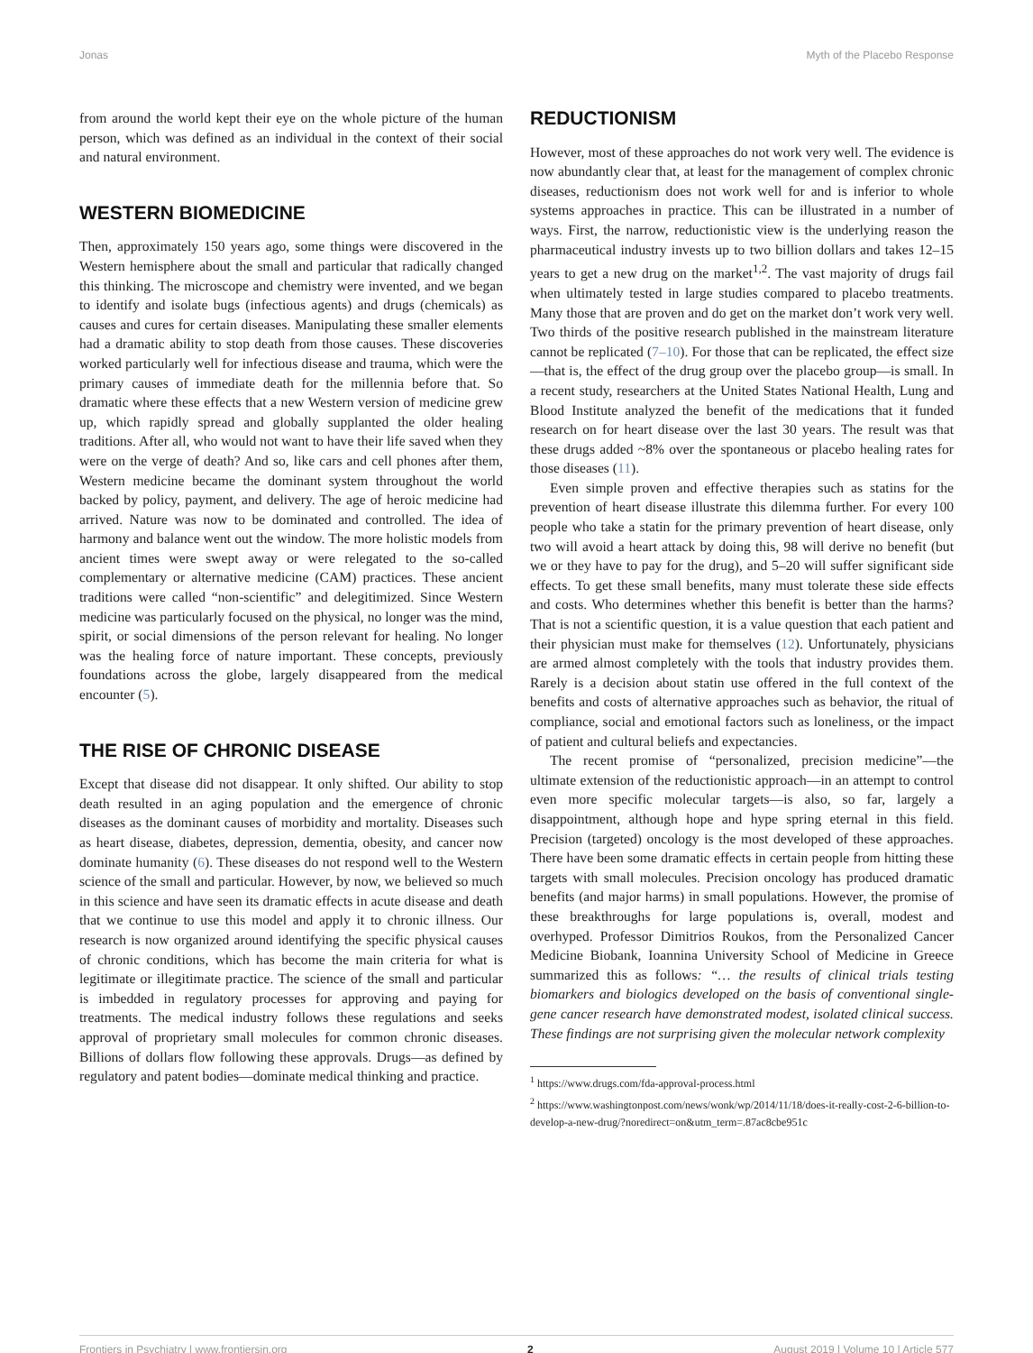Jonas Myth of the Placebo Response
from around the world kept their eye on the whole picture of the human person, which was defined as an individual in the context of their social and natural environment.
WESTERN BIOMEDICINE
Then, approximately 150 years ago, some things were discovered in the Western hemisphere about the small and particular that radically changed this thinking. The microscope and chemistry were invented, and we began to identify and isolate bugs (infectious agents) and drugs (chemicals) as causes and cures for certain diseases. Manipulating these smaller elements had a dramatic ability to stop death from those causes. These discoveries worked particularly well for infectious disease and trauma, which were the primary causes of immediate death for the millennia before that. So dramatic where these effects that a new Western version of medicine grew up, which rapidly spread and globally supplanted the older healing traditions. After all, who would not want to have their life saved when they were on the verge of death? And so, like cars and cell phones after them, Western medicine became the dominant system throughout the world backed by policy, payment, and delivery. The age of heroic medicine had arrived. Nature was now to be dominated and controlled. The idea of harmony and balance went out the window. The more holistic models from ancient times were swept away or were relegated to the so-called complementary or alternative medicine (CAM) practices. These ancient traditions were called “non-scientific” and delegitimized. Since Western medicine was particularly focused on the physical, no longer was the mind, spirit, or social dimensions of the person relevant for healing. No longer was the healing force of nature important. These concepts, previously foundations across the globe, largely disappeared from the medical encounter (5).
THE RISE OF CHRONIC DISEASE
Except that disease did not disappear. It only shifted. Our ability to stop death resulted in an aging population and the emergence of chronic diseases as the dominant causes of morbidity and mortality. Diseases such as heart disease, diabetes, depression, dementia, obesity, and cancer now dominate humanity (6). These diseases do not respond well to the Western science of the small and particular. However, by now, we believed so much in this science and have seen its dramatic effects in acute disease and death that we continue to use this model and apply it to chronic illness. Our research is now organized around identifying the specific physical causes of chronic conditions, which has become the main criteria for what is legitimate or illegitimate practice. The science of the small and particular is imbedded in regulatory processes for approving and paying for treatments. The medical industry follows these regulations and seeks approval of proprietary small molecules for common chronic diseases. Billions of dollars flow following these approvals. Drugs—as defined by regulatory and patent bodies—dominate medical thinking and practice.
REDUCTIONISM
However, most of these approaches do not work very well. The evidence is now abundantly clear that, at least for the management of complex chronic diseases, reductionism does not work well for and is inferior to whole systems approaches in practice. This can be illustrated in a number of ways. First, the narrow, reductionistic view is the underlying reason the pharmaceutical industry invests up to two billion dollars and takes 12–15 years to get a new drug on the market<sup>1,2</sup>. The vast majority of drugs fail when ultimately tested in large studies compared to placebo treatments. Many those that are proven and do get on the market don’t work very well. Two thirds of the positive research published in the mainstream literature cannot be replicated (7–10). For those that can be replicated, the effect size—that is, the effect of the drug group over the placebo group—is small. In a recent study, researchers at the United States National Health, Lung and Blood Institute analyzed the benefit of the medications that it funded research on for heart disease over the last 30 years. The result was that these drugs added ~8% over the spontaneous or placebo healing rates for those diseases (11).
Even simple proven and effective therapies such as statins for the prevention of heart disease illustrate this dilemma further. For every 100 people who take a statin for the primary prevention of heart disease, only two will avoid a heart attack by doing this, 98 will derive no benefit (but we or they have to pay for the drug), and 5–20 will suffer significant side effects. To get these small benefits, many must tolerate these side effects and costs. Who determines whether this benefit is better than the harms? That is not a scientific question, it is a value question that each patient and their physician must make for themselves (12). Unfortunately, physicians are armed almost completely with the tools that industry provides them. Rarely is a decision about statin use offered in the full context of the benefits and costs of alternative approaches such as behavior, the ritual of compliance, social and emotional factors such as loneliness, or the impact of patient and cultural beliefs and expectancies.
The recent promise of “personalized, precision medicine”—the ultimate extension of the reductionistic approach—in an attempt to control even more specific molecular targets—is also, so far, largely a disappointment, although hope and hype spring eternal in this field. Precision (targeted) oncology is the most developed of these approaches. There have been some dramatic effects in certain people from hitting these targets with small molecules. Precision oncology has produced dramatic benefits (and major harms) in small populations. However, the promise of these breakthroughs for large populations is, overall, modest and overhyped. Professor Dimitrios Roukos, from the Personalized Cancer Medicine Biobank, Ioannina University School of Medicine in Greece summarized this as follows: “… the results of clinical trials testing biomarkers and biologics developed on the basis of conventional single-gene cancer research have demonstrated modest, isolated clinical success. These findings are not surprising given the molecular network complexity
<sup>1</sup> https://www.drugs.com/fda-approval-process.html
<sup>2</sup> https://www.washingtonpost.com/news/wonk/wp/2014/11/18/does-it-really-cost-2-6-billion-to-develop-a-new-drug/?noredirect=on&utm_term=.87ac8cbe951c
Frontiers in Psychiatry | www.frontiersin.org 2 August 2019 | Volume 10 | Article 577